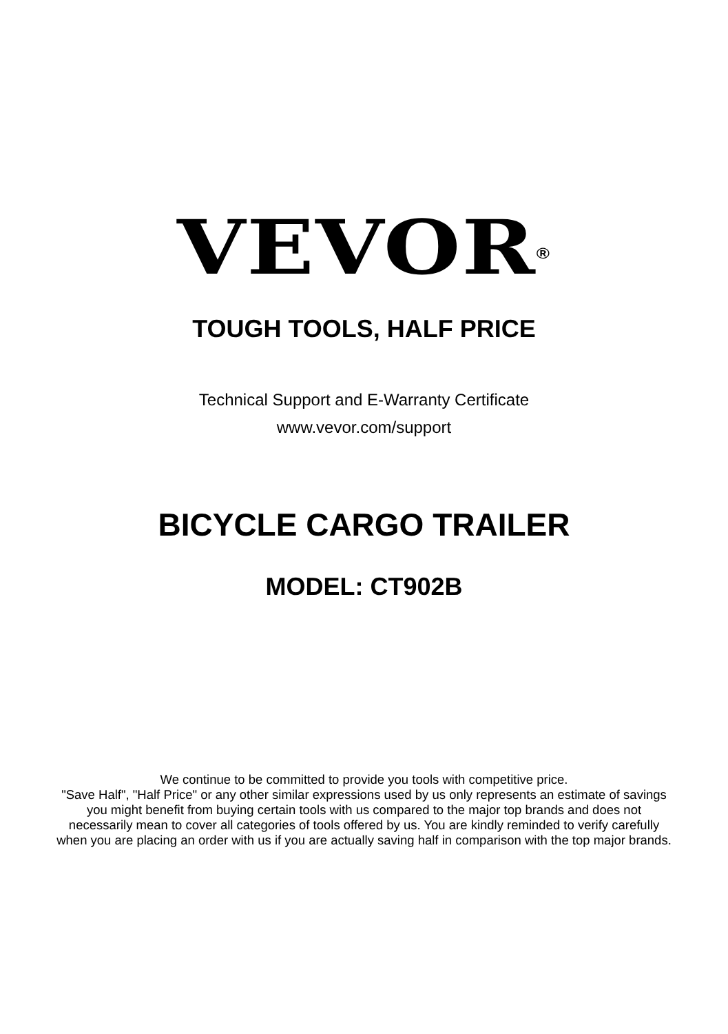VEVOR<sup>®</sup>
TOUGH TOOLS, HALF PRICE
Technical Support and E-Warranty Certificate
www.vevor.com/support
BICYCLE CARGO TRAILER
MODEL: CT902B
We continue to be committed to provide you tools with competitive price.
"Save Half", "Half Price" or any other similar expressions used by us only represents an estimate of savings you might benefit from buying certain tools with us compared to the major top brands and does not necessarily mean to cover all categories of tools offered by us. You are kindly reminded to verify carefully when you are placing an order with us if you are actually saving half in comparison with the top major brands.